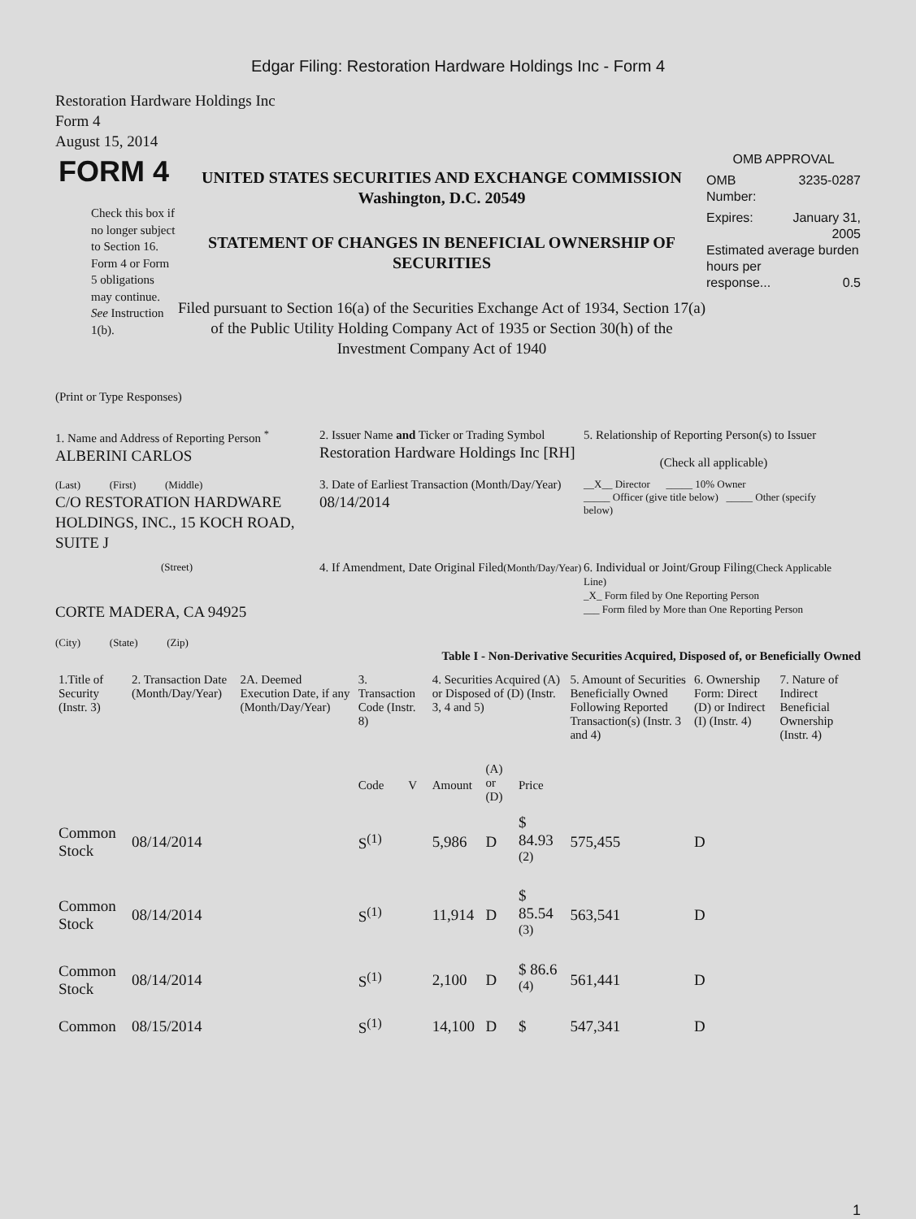Edgar Filing: Restoration Hardware Holdings Inc - Form 4
Restoration Hardware Holdings Inc
Form 4
August 15, 2014
FORM 4
Check this box if no longer subject to Section 16. Form 4 or Form 5 obligations may continue. See Instruction 1(b).
UNITED STATES SECURITIES AND EXCHANGE COMMISSION
Washington, D.C. 20549
STATEMENT OF CHANGES IN BENEFICIAL OWNERSHIP OF SECURITIES
Filed pursuant to Section 16(a) of the Securities Exchange Act of 1934, Section 17(a) of the Public Utility Holding Company Act of 1935 or Section 30(h) of the Investment Company Act of 1940
OMB APPROVAL
OMB
Number: 3235-0287
Expires: January 31,
2005
Estimated average burden hours per
response... 0.5
(Print or Type Responses)
1. Name and Address of Reporting Person <sup>*</sup>
ALBERINI CARLOS
2. Issuer Name and Ticker or Trading Symbol
Restoration Hardware Holdings Inc [RH]
5. Relationship of Reporting Person(s) to Issuer
(Check all applicable)
(Last) (First) (Middle)
C/O RESTORATION HARDWARE HOLDINGS, INC., 15 KOCH ROAD, SUITE J
3. Date of Earliest Transaction (Month/Day/Year)
08/14/2014
__X__ Director _____ 10% Owner
_____ Officer (give title below) _____ Other (specify below)
(Street)
CORTE MADERA, CA 94925
(City) (State) (Zip)
4. If Amendment, Date Original Filed(Month/Day/Year)
6. Individual or Joint/Group Filing(Check Applicable Line)
_X_ Form filed by One Reporting Person
___ Form filed by More than One Reporting Person
Table I - Non-Derivative Securities Acquired, Disposed of, or Beneficially Owned
| 1.Title of Security (Instr. 3) | 2. Transaction Date (Month/Day/Year) | 2A. Deemed Execution Date, if any (Month/Day/Year) | 3. Transaction Code (Instr. 8) | | 4. Securities Acquired (A) or Disposed of (D) (Instr. 3, 4 and 5) | | | 5. Amount of Securities Beneficially Owned Following Reported Transaction(s) (Instr. 3 and 4) | 6. Ownership Form: Direct (D) or Indirect (I) (Instr. 4) | 7. Nature of Indirect Beneficial Ownership (Instr. 4) |
| --- | --- | --- | --- | --- | --- | --- | --- | --- | --- | --- |
| | | | Code | V | Amount | (A) or (D) | Price | | | |
| Common Stock | 08/14/2014 | | S<sup>(1)</sup> | | 5,986 | D | $ 84.93 <sup>(2)</sup> | 575,455 | D | |
| Common Stock | 08/14/2014 | | S<sup>(1)</sup> | | 11,914 | D | $ 85.54 <sup>(3)</sup> | 563,541 | D | |
| Common Stock | 08/14/2014 | | S<sup>(1)</sup> | | 2,100 | D | $ 86.6 <sup>(4)</sup> | 561,441 | D | |
| Common | 08/15/2014 | | S<sup>(1)</sup> | | 14,100 | D | $ | 547,341 | D | |
1